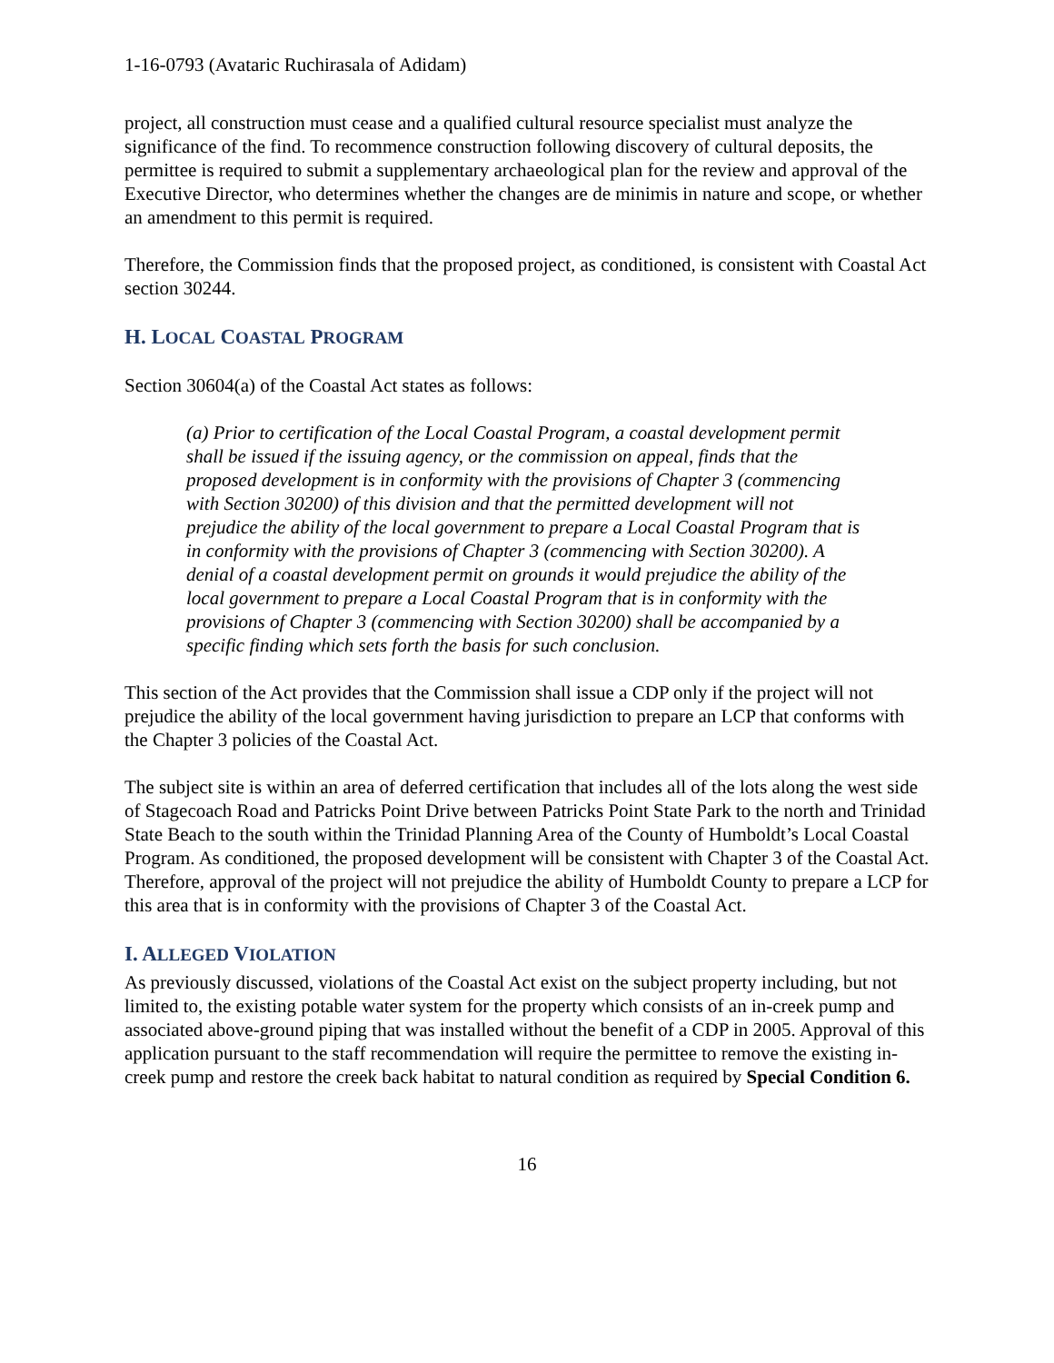1-16-0793 (Avataric Ruchirasala of Adidam)
project, all construction must cease and a qualified cultural resource specialist must analyze the significance of the find. To recommence construction following discovery of cultural deposits, the permittee is required to submit a supplementary archaeological plan for the review and approval of the Executive Director, who determines whether the changes are de minimis in nature and scope, or whether an amendment to this permit is required.
Therefore, the Commission finds that the proposed project, as conditioned, is consistent with Coastal Act section 30244.
H. LOCAL COASTAL PROGRAM
Section 30604(a) of the Coastal Act states as follows:
(a) Prior to certification of the Local Coastal Program, a coastal development permit shall be issued if the issuing agency, or the commission on appeal, finds that the proposed development is in conformity with the provisions of Chapter 3 (commencing with Section 30200) of this division and that the permitted development will not prejudice the ability of the local government to prepare a Local Coastal Program that is in conformity with the provisions of Chapter 3 (commencing with Section 30200). A denial of a coastal development permit on grounds it would prejudice the ability of the local government to prepare a Local Coastal Program that is in conformity with the provisions of Chapter 3 (commencing with Section 30200) shall be accompanied by a specific finding which sets forth the basis for such conclusion.
This section of the Act provides that the Commission shall issue a CDP only if the project will not prejudice the ability of the local government having jurisdiction to prepare an LCP that conforms with the Chapter 3 policies of the Coastal Act.
The subject site is within an area of deferred certification that includes all of the lots along the west side of Stagecoach Road and Patricks Point Drive between Patricks Point State Park to the north and Trinidad State Beach to the south within the Trinidad Planning Area of the County of Humboldt’s Local Coastal Program. As conditioned, the proposed development will be consistent with Chapter 3 of the Coastal Act. Therefore, approval of the project will not prejudice the ability of Humboldt County to prepare a LCP for this area that is in conformity with the provisions of Chapter 3 of the Coastal Act.
I. ALLEGED VIOLATION
As previously discussed, violations of the Coastal Act exist on the subject property including, but not limited to, the existing potable water system for the property which consists of an in-creek pump and associated above-ground piping that was installed without the benefit of a CDP in 2005. Approval of this application pursuant to the staff recommendation will require the permittee to remove the existing in-creek pump and restore the creek back habitat to natural condition as required by Special Condition 6.
16